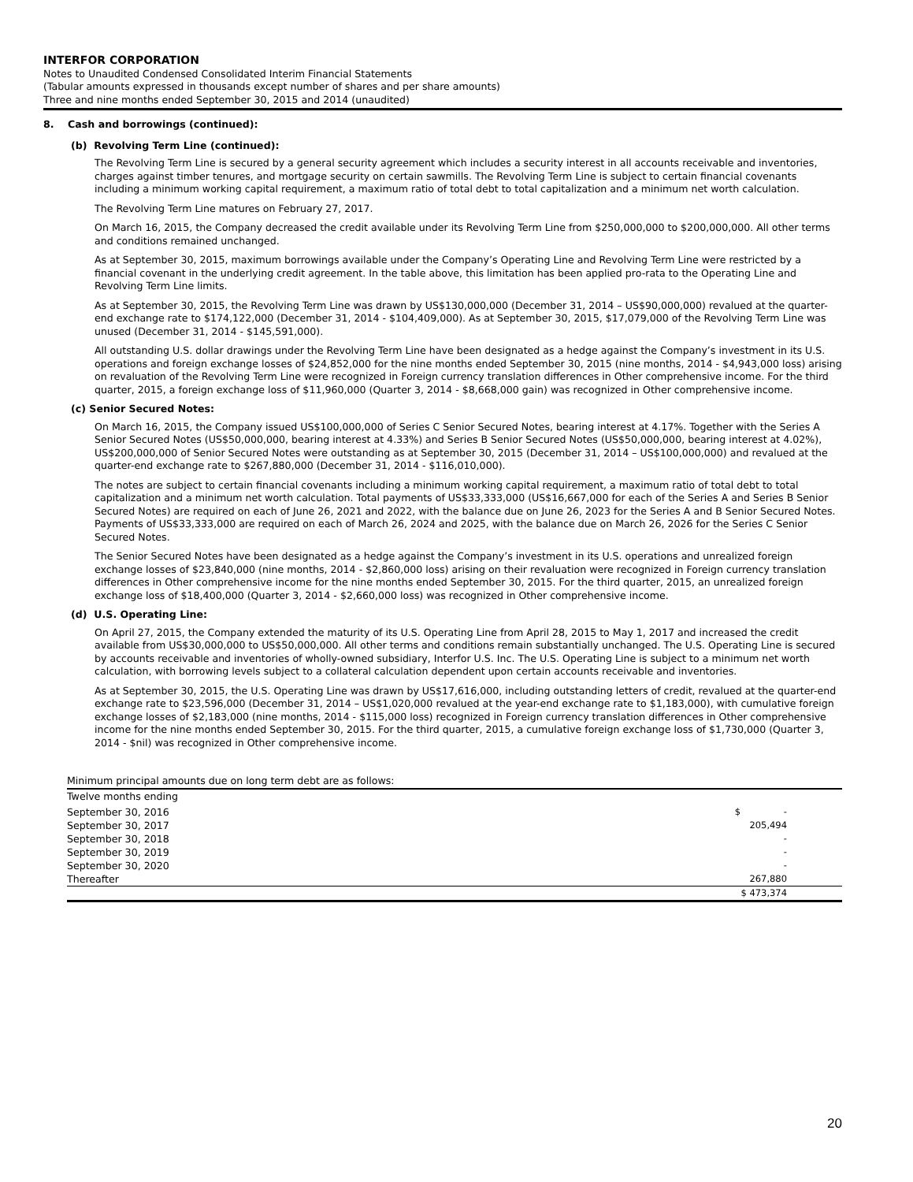INTERFOR CORPORATION
Notes to Unaudited Condensed Consolidated Interim Financial Statements
(Tabular amounts expressed in thousands except number of shares and per share amounts)
Three and nine months ended September 30, 2015 and 2014 (unaudited)
8. Cash and borrowings (continued):
(b) Revolving Term Line (continued):
The Revolving Term Line is secured by a general security agreement which includes a security interest in all accounts receivable and inventories, charges against timber tenures, and mortgage security on certain sawmills. The Revolving Term Line is subject to certain financial covenants including a minimum working capital requirement, a maximum ratio of total debt to total capitalization and a minimum net worth calculation.
The Revolving Term Line matures on February 27, 2017.
On March 16, 2015, the Company decreased the credit available under its Revolving Term Line from $250,000,000 to $200,000,000. All other terms and conditions remained unchanged.
As at September 30, 2015, maximum borrowings available under the Company’s Operating Line and Revolving Term Line were restricted by a financial covenant in the underlying credit agreement. In the table above, this limitation has been applied pro-rata to the Operating Line and Revolving Term Line limits.
As at September 30, 2015, the Revolving Term Line was drawn by US$130,000,000 (December 31, 2014 – US$90,000,000) revalued at the quarter-end exchange rate to $174,122,000 (December 31, 2014 - $104,409,000). As at September 30, 2015, $17,079,000 of the Revolving Term Line was unused (December 31, 2014 - $145,591,000).
All outstanding U.S. dollar drawings under the Revolving Term Line have been designated as a hedge against the Company’s investment in its U.S. operations and foreign exchange losses of $24,852,000 for the nine months ended September 30, 2015 (nine months, 2014 - $4,943,000 loss) arising on revaluation of the Revolving Term Line were recognized in Foreign currency translation differences in Other comprehensive income. For the third quarter, 2015, a foreign exchange loss of $11,960,000 (Quarter 3, 2014 - $8,668,000 gain) was recognized in Other comprehensive income.
(c) Senior Secured Notes:
On March 16, 2015, the Company issued US$100,000,000 of Series C Senior Secured Notes, bearing interest at 4.17%. Together with the Series A Senior Secured Notes (US$50,000,000, bearing interest at 4.33%) and Series B Senior Secured Notes (US$50,000,000, bearing interest at 4.02%), US$200,000,000 of Senior Secured Notes were outstanding as at September 30, 2015 (December 31, 2014 – US$100,000,000) and revalued at the quarter-end exchange rate to $267,880,000 (December 31, 2014 - $116,010,000).
The notes are subject to certain financial covenants including a minimum working capital requirement, a maximum ratio of total debt to total capitalization and a minimum net worth calculation. Total payments of US$33,333,000 (US$16,667,000 for each of the Series A and Series B Senior Secured Notes) are required on each of June 26, 2021 and 2022, with the balance due on June 26, 2023 for the Series A and B Senior Secured Notes. Payments of US$33,333,000 are required on each of March 26, 2024 and 2025, with the balance due on March 26, 2026 for the Series C Senior Secured Notes.
The Senior Secured Notes have been designated as a hedge against the Company’s investment in its U.S. operations and unrealized foreign exchange losses of $23,840,000 (nine months, 2014 - $2,860,000 loss) arising on their revaluation were recognized in Foreign currency translation differences in Other comprehensive income for the nine months ended September 30, 2015. For the third quarter, 2015, an unrealized foreign exchange loss of $18,400,000 (Quarter 3, 2014 - $2,660,000 loss) was recognized in Other comprehensive income.
(d) U.S. Operating Line:
On April 27, 2015, the Company extended the maturity of its U.S. Operating Line from April 28, 2015 to May 1, 2017 and increased the credit available from US$30,000,000 to US$50,000,000. All other terms and conditions remain substantially unchanged. The U.S. Operating Line is secured by accounts receivable and inventories of wholly-owned subsidiary, Interfor U.S. Inc. The U.S. Operating Line is subject to a minimum net worth calculation, with borrowing levels subject to a collateral calculation dependent upon certain accounts receivable and inventories.
As at September 30, 2015, the U.S. Operating Line was drawn by US$17,616,000, including outstanding letters of credit, revalued at the quarter-end exchange rate to $23,596,000 (December 31, 2014 – US$1,020,000 revalued at the year-end exchange rate to $1,183,000), with cumulative foreign exchange losses of $2,183,000 (nine months, 2014 - $115,000 loss) recognized in Foreign currency translation differences in Other comprehensive income for the nine months ended September 30, 2015. For the third quarter, 2015, a cumulative foreign exchange loss of $1,730,000 (Quarter 3, 2014 - $nil) was recognized in Other comprehensive income.
Minimum principal amounts due on long term debt are as follows:
| Twelve months ending | |
| September 30, 2016 | $ - |
| September 30, 2017 | 205,494 |
| September 30, 2018 | - |
| September 30, 2019 | - |
| September 30, 2020 | - |
| Thereafter | 267,880 |
| | $ 473,374 |
20